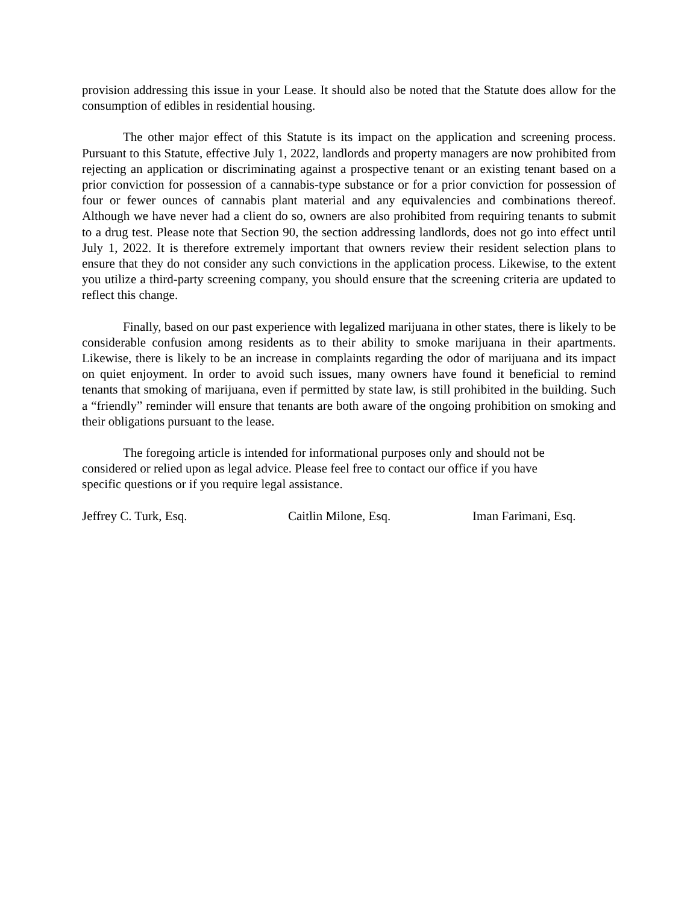provision addressing this issue in your Lease. It should also be noted that the Statute does allow for the consumption of edibles in residential housing.
The other major effect of this Statute is its impact on the application and screening process. Pursuant to this Statute, effective July 1, 2022, landlords and property managers are now prohibited from rejecting an application or discriminating against a prospective tenant or an existing tenant based on a prior conviction for possession of a cannabis-type substance or for a prior conviction for possession of four or fewer ounces of cannabis plant material and any equivalencies and combinations thereof. Although we have never had a client do so, owners are also prohibited from requiring tenants to submit to a drug test. Please note that Section 90, the section addressing landlords, does not go into effect until July 1, 2022. It is therefore extremely important that owners review their resident selection plans to ensure that they do not consider any such convictions in the application process. Likewise, to the extent you utilize a third-party screening company, you should ensure that the screening criteria are updated to reflect this change.
Finally, based on our past experience with legalized marijuana in other states, there is likely to be considerable confusion among residents as to their ability to smoke marijuana in their apartments. Likewise, there is likely to be an increase in complaints regarding the odor of marijuana and its impact on quiet enjoyment. In order to avoid such issues, many owners have found it beneficial to remind tenants that smoking of marijuana, even if permitted by state law, is still prohibited in the building. Such a “friendly” reminder will ensure that tenants are both aware of the ongoing prohibition on smoking and their obligations pursuant to the lease.
The foregoing article is intended for informational purposes only and should not be
considered or relied upon as legal advice. Please feel free to contact our office if you have
specific questions or if you require legal assistance.
Jeffrey C. Turk, Esq. Caitlin Milone, Esq. Iman Farimani, Esq.